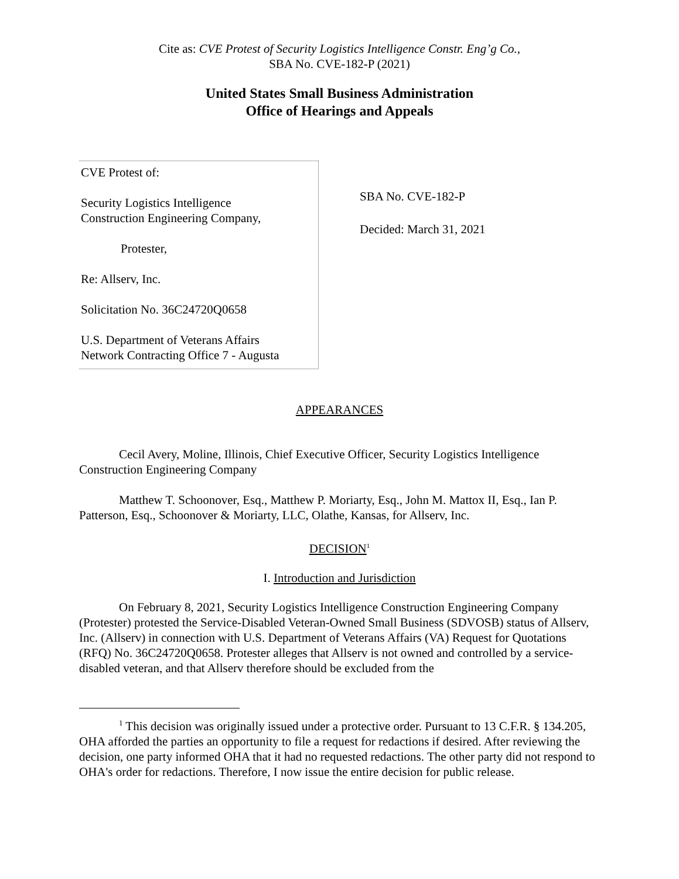Cite as: CVE Protest of Security Logistics Intelligence Constr. Eng’g Co.,
SBA No. CVE-182-P (2021)
United States Small Business Administration
Office of Hearings and Appeals
CVE Protest of:
Security Logistics Intelligence
Construction Engineering Company,
Protester,
Re: Allserv, Inc.
Solicitation No. 36C24720Q0658
U.S. Department of Veterans Affairs
Network Contracting Office 7 - Augusta
SBA No. CVE-182-P
Decided: March 31, 2021
APPEARANCES
Cecil Avery, Moline, Illinois, Chief Executive Officer, Security Logistics Intelligence Construction Engineering Company
Matthew T. Schoonover, Esq., Matthew P. Moriarty, Esq., John M. Mattox II, Esq., Ian P. Patterson, Esq., Schoonover & Moriarty, LLC, Olathe, Kansas, for Allserv, Inc.
DECISION<sup>1</sup>
I. Introduction and Jurisdiction
On February 8, 2021, Security Logistics Intelligence Construction Engineering Company (Protester) protested the Service-Disabled Veteran-Owned Small Business (SDVOSB) status of Allserv, Inc. (Allserv) in connection with U.S. Department of Veterans Affairs (VA) Request for Quotations (RFQ) No. 36C24720Q0658. Protester alleges that Allserv is not owned and controlled by a service-disabled veteran, and that Allserv therefore should be excluded from the
<sup>1</sup> This decision was originally issued under a protective order. Pursuant to 13 C.F.R. § 134.205, OHA afforded the parties an opportunity to file a request for redactions if desired. After reviewing the decision, one party informed OHA that it had no requested redactions. The other party did not respond to OHA's order for redactions. Therefore, I now issue the entire decision for public release.